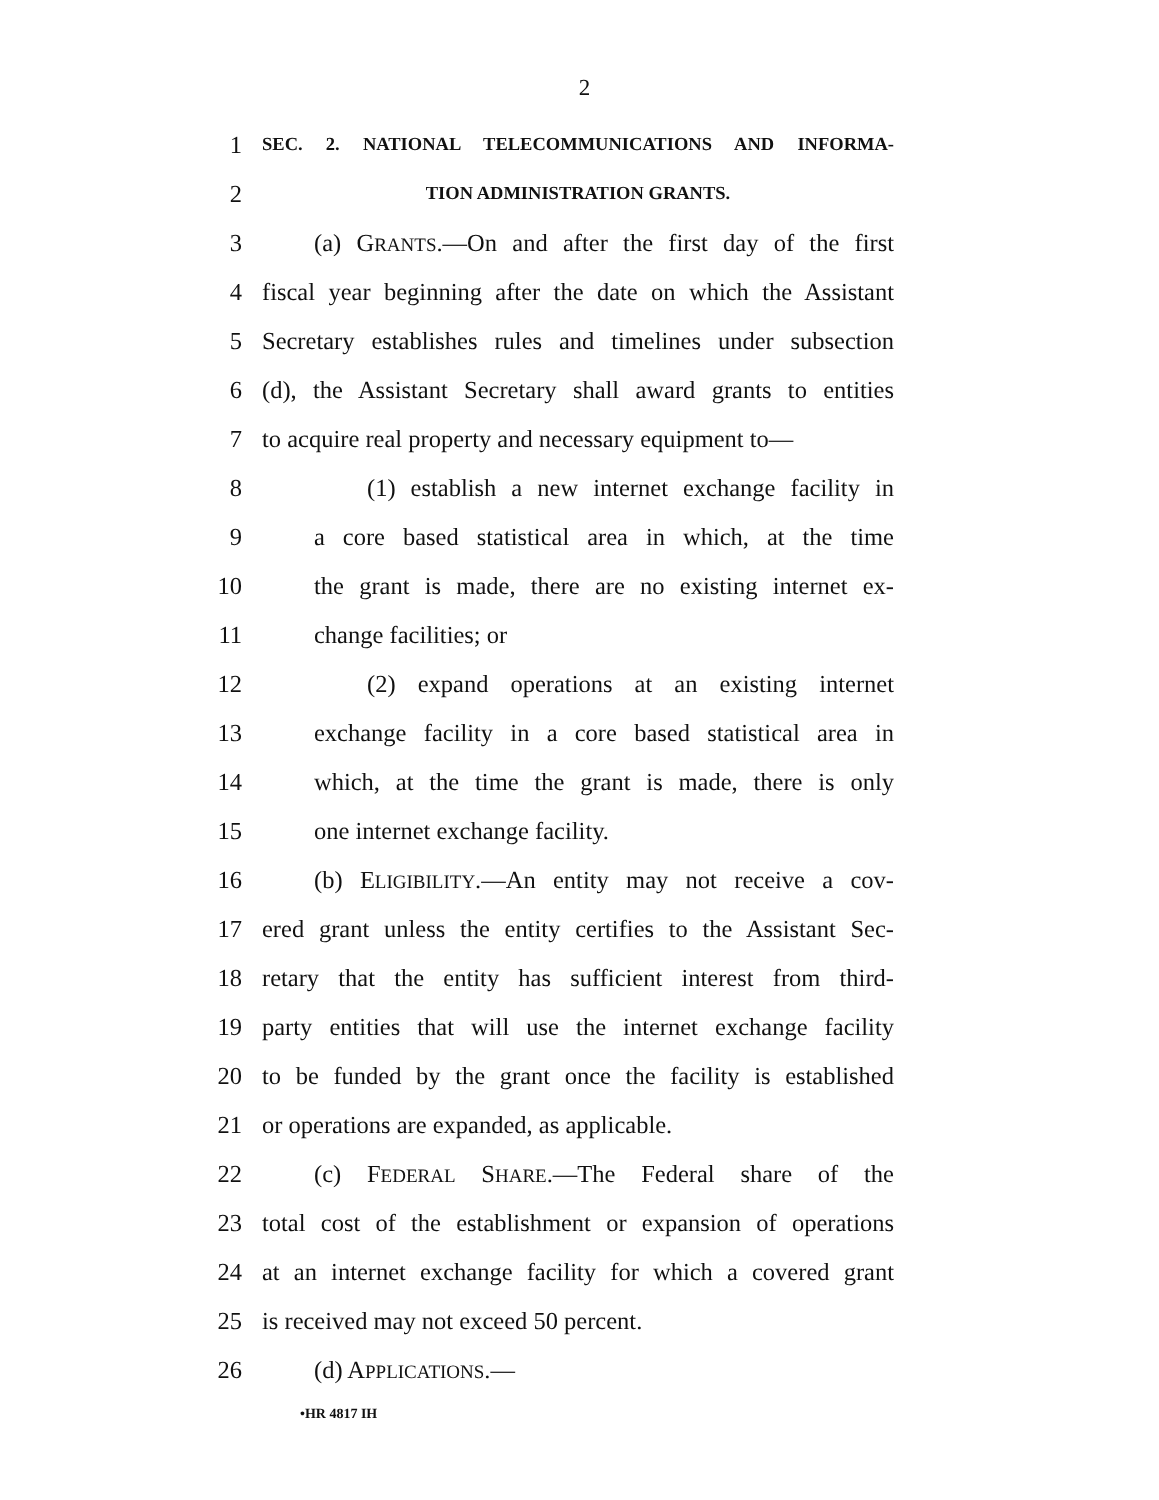2
1 SEC. 2. NATIONAL TELECOMMUNICATIONS AND INFORMA-
2 TION ADMINISTRATION GRANTS.
3 (a) GRANTS.—On and after the first day of the first
4 fiscal year beginning after the date on which the Assistant
5 Secretary establishes rules and timelines under subsection
6 (d), the Assistant Secretary shall award grants to entities
7 to acquire real property and necessary equipment to—
8 (1) establish a new internet exchange facility in
9 a core based statistical area in which, at the time
10 the grant is made, there are no existing internet ex-
11 change facilities; or
12 (2) expand operations at an existing internet
13 exchange facility in a core based statistical area in
14 which, at the time the grant is made, there is only
15 one internet exchange facility.
16 (b) ELIGIBILITY.—An entity may not receive a cov-
17 ered grant unless the entity certifies to the Assistant Sec-
18 retary that the entity has sufficient interest from third-
19 party entities that will use the internet exchange facility
20 to be funded by the grant once the facility is established
21 or operations are expanded, as applicable.
22 (c) FEDERAL SHARE.—The Federal share of the
23 total cost of the establishment or expansion of operations
24 at an internet exchange facility for which a covered grant
25 is received may not exceed 50 percent.
26 (d) APPLICATIONS.—
•HR 4817 IH